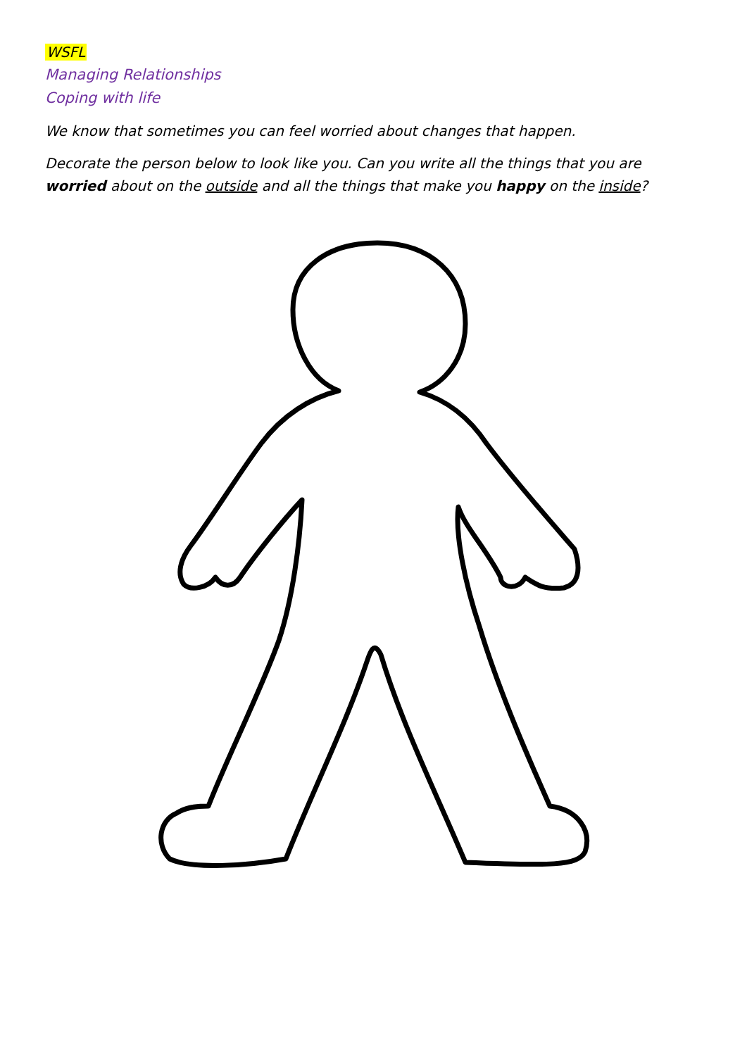WSFL
Managing Relationships
Coping with life
We know that sometimes you can feel worried about changes that happen.
Decorate the person below to look like you. Can you write all the things that you are worried about on the outside and all the things that make you happy on the inside?